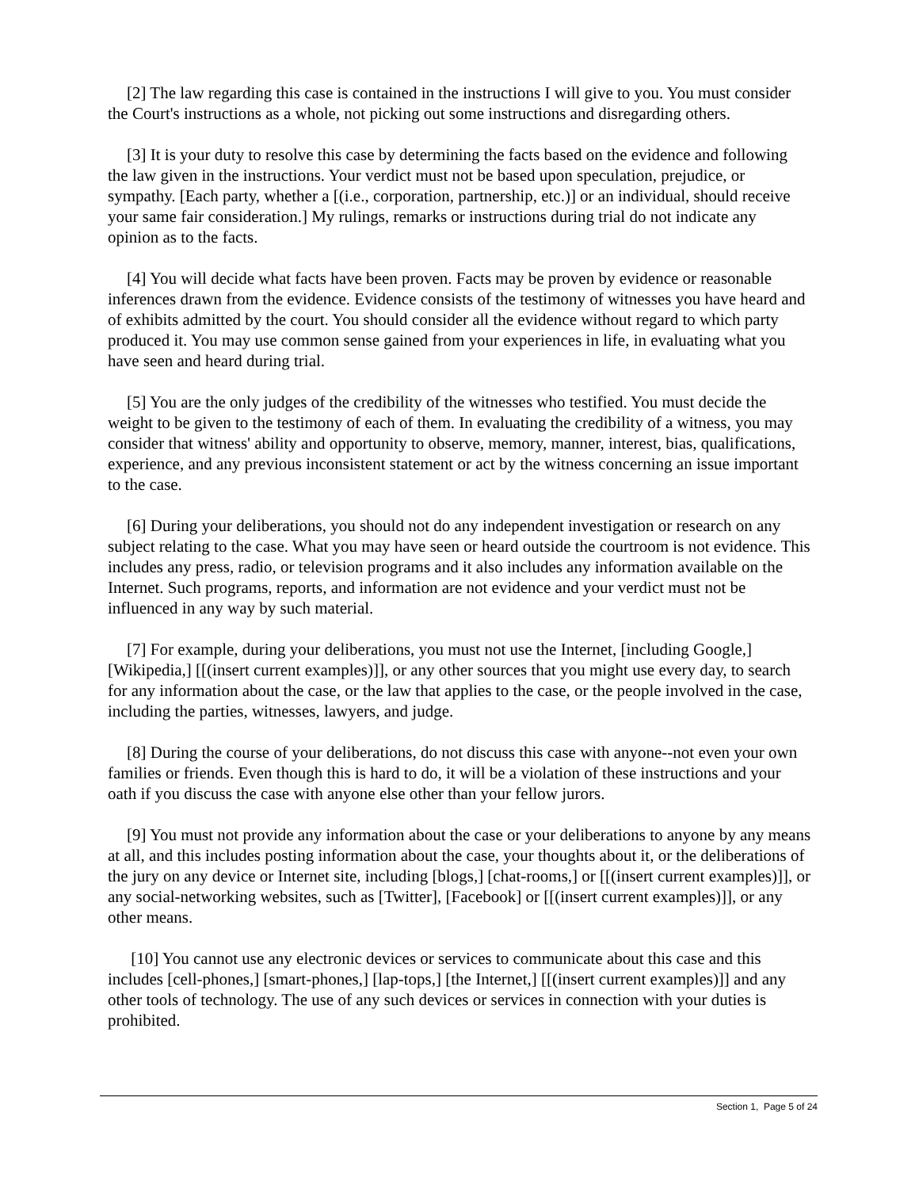[2] The law regarding this case is contained in the instructions I will give to you. You must consider the Court's instructions as a whole, not picking out some instructions and disregarding others.
[3] It is your duty to resolve this case by determining the facts based on the evidence and following the law given in the instructions. Your verdict must not be based upon speculation, prejudice, or sympathy. [Each party, whether a [(i.e., corporation, partnership, etc.)] or an individual, should receive your same fair consideration.] My rulings, remarks or instructions during trial do not indicate any opinion as to the facts.
[4] You will decide what facts have been proven. Facts may be proven by evidence or reasonable inferences drawn from the evidence. Evidence consists of the testimony of witnesses you have heard and of exhibits admitted by the court. You should consider all the evidence without regard to which party produced it. You may use common sense gained from your experiences in life, in evaluating what you have seen and heard during trial.
[5] You are the only judges of the credibility of the witnesses who testified. You must decide the weight to be given to the testimony of each of them. In evaluating the credibility of a witness, you may consider that witness' ability and opportunity to observe, memory, manner, interest, bias, qualifications, experience, and any previous inconsistent statement or act by the witness concerning an issue important to the case.
[6] During your deliberations, you should not do any independent investigation or research on any subject relating to the case. What you may have seen or heard outside the courtroom is not evidence. This includes any press, radio, or television programs and it also includes any information available on the Internet. Such programs, reports, and information are not evidence and your verdict must not be influenced in any way by such material.
[7] For example, during your deliberations, you must not use the Internet, [including Google,] [Wikipedia,] [[(insert current examples)]], or any other sources that you might use every day, to search for any information about the case, or the law that applies to the case, or the people involved in the case, including the parties, witnesses, lawyers, and judge.
[8] During the course of your deliberations, do not discuss this case with anyone--not even your own families or friends. Even though this is hard to do, it will be a violation of these instructions and your oath if you discuss the case with anyone else other than your fellow jurors.
[9] You must not provide any information about the case or your deliberations to anyone by any means at all, and this includes posting information about the case, your thoughts about it, or the deliberations of the jury on any device or Internet site, including [blogs,] [chat-rooms,] or [[(insert current examples)]], or any social-networking websites, such as [Twitter], [Facebook] or [[(insert current examples)]], or any other means.
[10] You cannot use any electronic devices or services to communicate about this case and this includes [cell-phones,] [smart-phones,] [lap-tops,] [the Internet,] [[(insert current examples)]] and any other tools of technology. The use of any such devices or services in connection with your duties is prohibited.
Section 1, Page 5 of 24